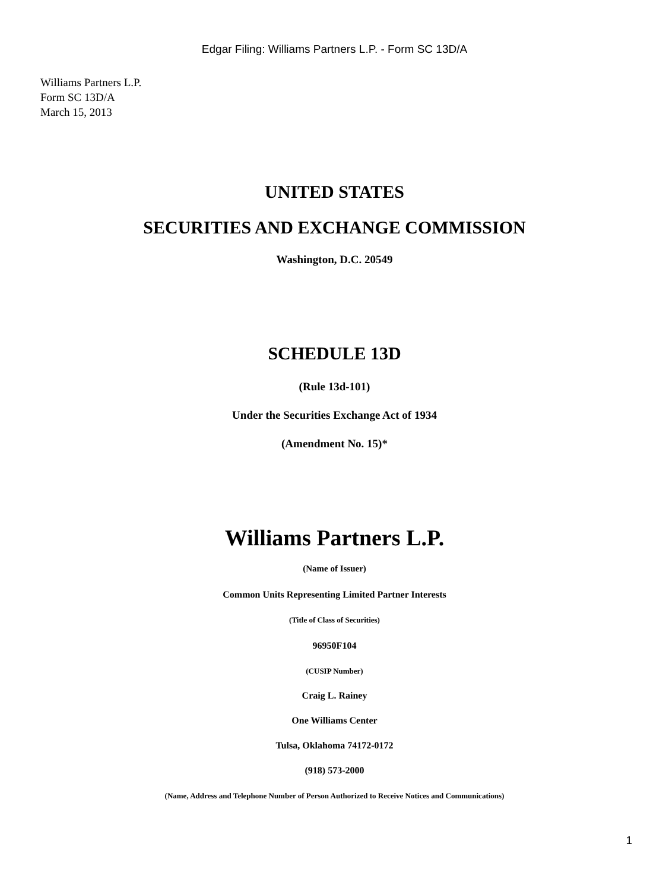Edgar Filing: Williams Partners L.P. - Form SC 13D/A
Williams Partners L.P.
Form SC 13D/A
March 15, 2013
UNITED STATES
SECURITIES AND EXCHANGE COMMISSION
Washington, D.C. 20549
SCHEDULE 13D
(Rule 13d-101)
Under the Securities Exchange Act of 1934
(Amendment No. 15)*
Williams Partners L.P.
(Name of Issuer)
Common Units Representing Limited Partner Interests
(Title of Class of Securities)
96950F104
(CUSIP Number)
Craig L. Rainey
One Williams Center
Tulsa, Oklahoma 74172-0172
(918) 573-2000
(Name, Address and Telephone Number of Person Authorized to Receive Notices and Communications)
1